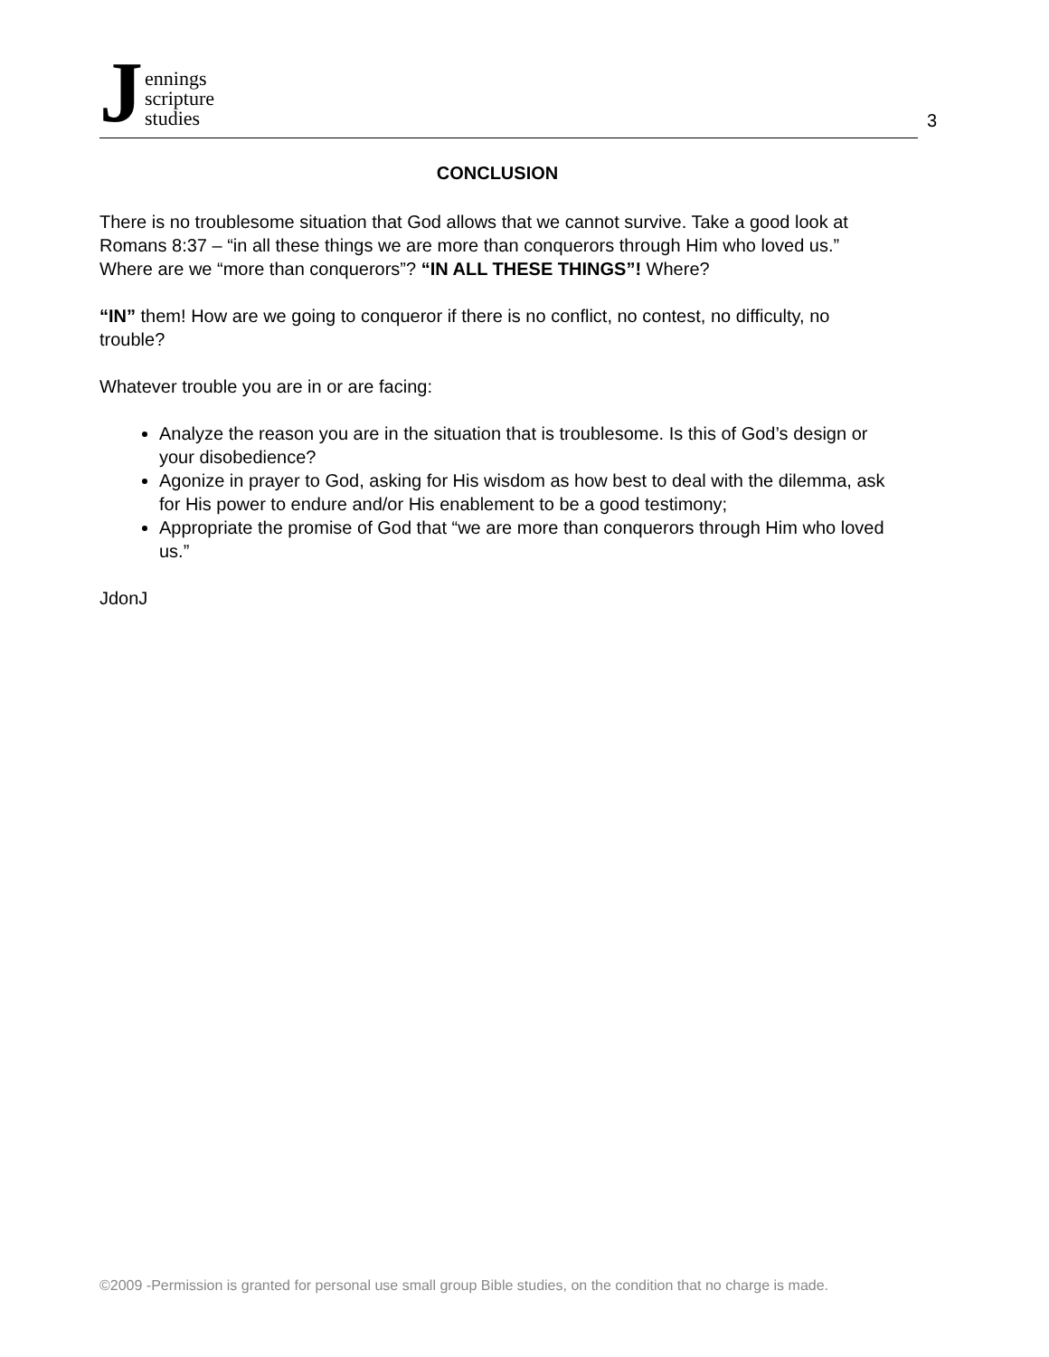Jennings
scripture
studies
3
CONCLUSION
There is no troublesome situation that God allows that we cannot survive. Take a good look at Romans 8:37 – “in all these things we are more than conquerors through Him who loved us.” Where are we “more than conquerors”? “IN ALL THESE THINGS”! Where?
“IN” them! How are we going to conqueror if there is no conflict, no contest, no difficulty, no trouble?
Whatever trouble you are in or are facing:
Analyze the reason you are in the situation that is troublesome. Is this of God’s design or your disobedience?
Agonize in prayer to God, asking for His wisdom as how best to deal with the dilemma, ask for His power to endure and/or His enablement to be a good testimony;
Appropriate the promise of God that “we are more than conquerors through Him who loved us.”
JdonJ
©2009 -Permission is granted for personal use small group Bible studies, on the condition that no charge is made.